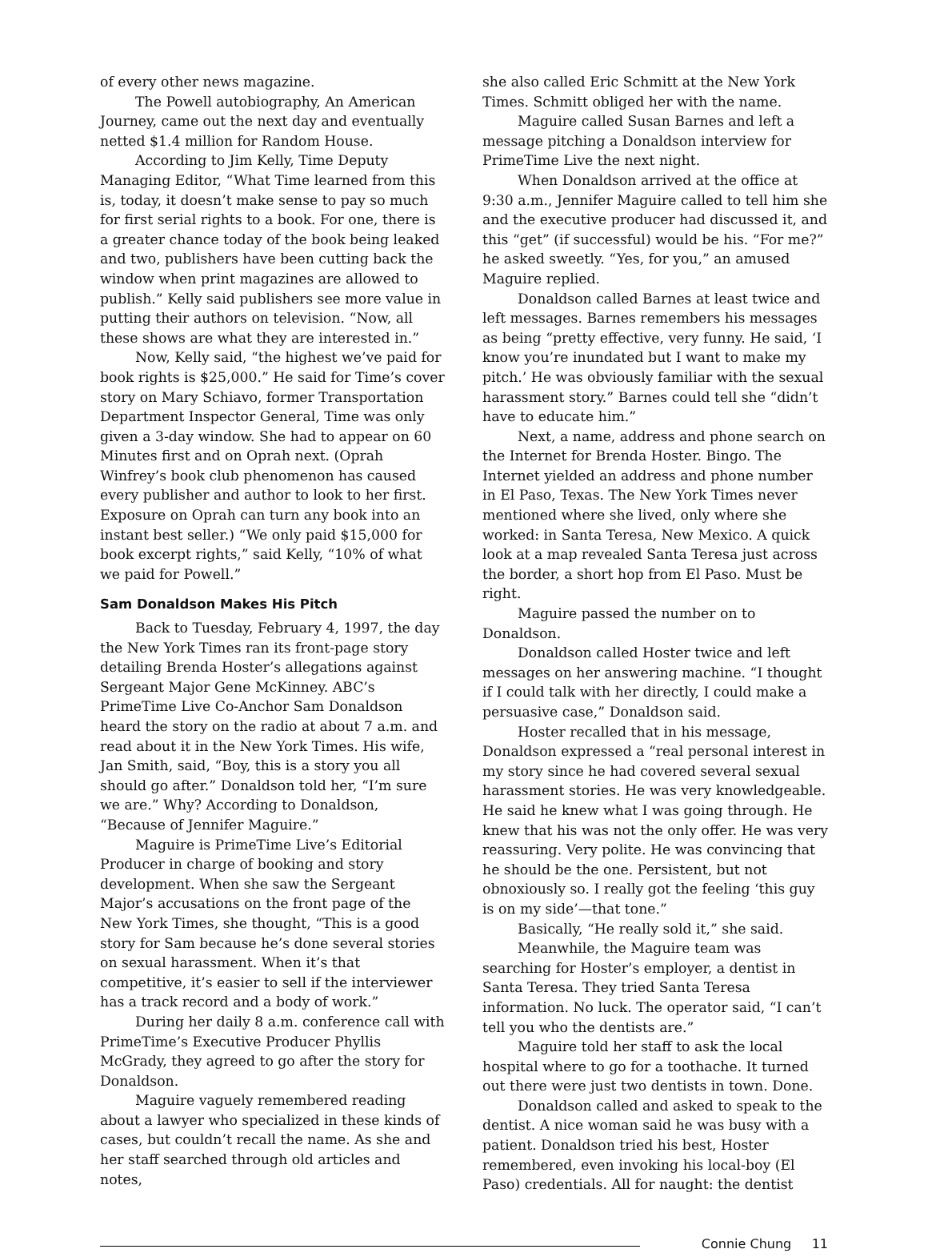of every other news magazine.
The Powell autobiography, An American Journey, came out the next day and eventually netted $1.4 million for Random House.
According to Jim Kelly, Time Deputy Managing Editor, “What Time learned from this is, today, it doesn’t make sense to pay so much for first serial rights to a book. For one, there is a greater chance today of the book being leaked and two, publishers have been cutting back the window when print magazines are allowed to publish.” Kelly said publishers see more value in putting their authors on television. “Now, all these shows are what they are interested in.”
Now, Kelly said, “the highest we’ve paid for book rights is $25,000.” He said for Time’s cover story on Mary Schiavo, former Transportation Department Inspector General, Time was only given a 3-day window. She had to appear on 60 Minutes first and on Oprah next. (Oprah Winfrey’s book club phenomenon has caused every publisher and author to look to her first. Exposure on Oprah can turn any book into an instant best seller.) “We only paid $15,000 for book excerpt rights,” said Kelly, “10% of what we paid for Powell.”
Sam Donaldson Makes His Pitch
Back to Tuesday, February 4, 1997, the day the New York Times ran its front-page story detailing Brenda Hoster’s allegations against Sergeant Major Gene McKinney. ABC’s PrimeTime Live Co-Anchor Sam Donaldson heard the story on the radio at about 7 a.m. and read about it in the New York Times. His wife, Jan Smith, said, “Boy, this is a story you all should go after.” Donaldson told her, “I’m sure we are.” Why? According to Donaldson, “Because of Jennifer Maguire.”
Maguire is PrimeTime Live’s Editorial Producer in charge of booking and story development. When she saw the Sergeant Major’s accusations on the front page of the New York Times, she thought, “This is a good story for Sam because he’s done several stories on sexual harassment. When it’s that competitive, it’s easier to sell if the interviewer has a track record and a body of work.”
During her daily 8 a.m. conference call with PrimeTime’s Executive Producer Phyllis McGrady, they agreed to go after the story for Donaldson.
Maguire vaguely remembered reading about a lawyer who specialized in these kinds of cases, but couldn’t recall the name. As she and her staff searched through old articles and notes,
she also called Eric Schmitt at the New York Times. Schmitt obliged her with the name.
Maguire called Susan Barnes and left a message pitching a Donaldson interview for PrimeTime Live the next night.
When Donaldson arrived at the office at 9:30 a.m., Jennifer Maguire called to tell him she and the executive producer had discussed it, and this “get” (if successful) would be his. “For me?” he asked sweetly. “Yes, for you,” an amused Maguire replied.
Donaldson called Barnes at least twice and left messages. Barnes remembers his messages as being “pretty effective, very funny. He said, ‘I know you’re inundated but I want to make my pitch.’ He was obviously familiar with the sexual harassment story.” Barnes could tell she “didn’t have to educate him.”
Next, a name, address and phone search on the Internet for Brenda Hoster. Bingo. The Internet yielded an address and phone number in El Paso, Texas. The New York Times never mentioned where she lived, only where she worked: in Santa Teresa, New Mexico. A quick look at a map revealed Santa Teresa just across the border, a short hop from El Paso. Must be right.
Maguire passed the number on to Donaldson.
Donaldson called Hoster twice and left messages on her answering machine. “I thought if I could talk with her directly, I could make a persuasive case,” Donaldson said.
Hoster recalled that in his message, Donaldson expressed a “real personal interest in my story since he had covered several sexual harassment stories. He was very knowledgeable. He said he knew what I was going through. He knew that his was not the only offer. He was very reassuring. Very polite. He was convincing that he should be the one. Persistent, but not obnoxiously so. I really got the feeling ‘this guy is on my side’—that tone.”
Basically, “He really sold it,” she said.
Meanwhile, the Maguire team was searching for Hoster’s employer, a dentist in Santa Teresa. They tried Santa Teresa information. No luck. The operator said, “I can’t tell you who the dentists are.”
Maguire told her staff to ask the local hospital where to go for a toothache. It turned out there were just two dentists in town. Done.
Donaldson called and asked to speak to the dentist. A nice woman said he was busy with a patient. Donaldson tried his best, Hoster remembered, even invoking his local-boy (El Paso) credentials. All for naught: the dentist
Connie Chung 11